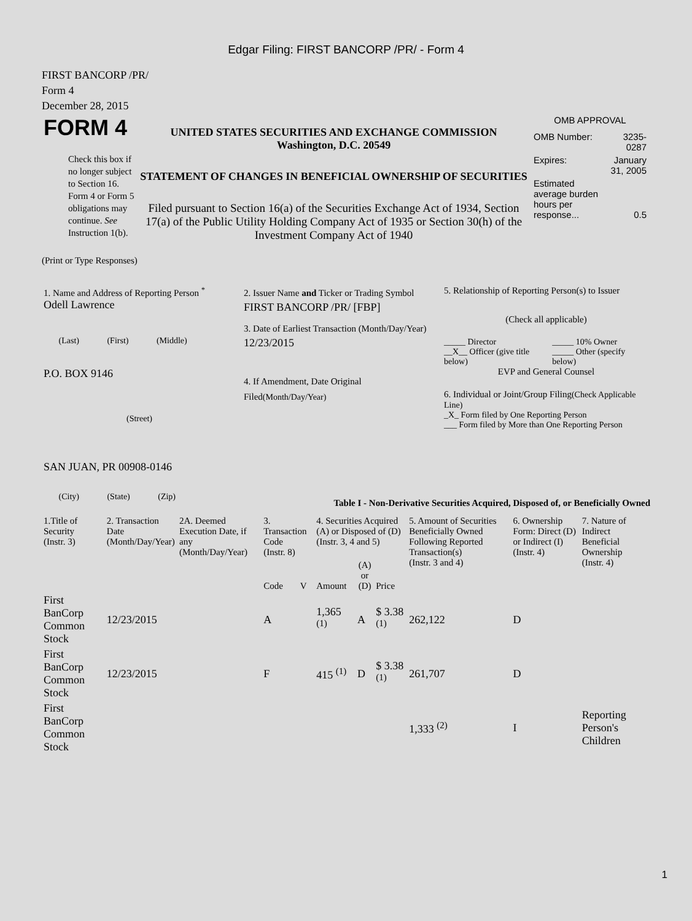Edgar Filing: FIRST BANCORP /PR/ - Form 4
FIRST BANCORP /PR/
Form 4
December 28, 2015
| FORM 4 Check this box if no longer subject to Section 16. Form 4 or Form 5 obligations may continue. See Instruction 1(b). | UNITED STATES SECURITIES AND EXCHANGE COMMISSION Washington, D.C. 20549 STATEMENT OF CHANGES IN BENEFICIAL OWNERSHIP OF SECURITIES Filed pursuant to Section 16(a) of the Securities Exchange Act of 1934, Section 17(a) of the Public Utility Holding Company Act of 1935 or Section 30(h) of the Investment Company Act of 1940 | OMB APPROVAL / OMB Number: / 3235-0287 / / Expires: / January 31, 2005 / / Estimated average burden hours per response... / 0.5 / |
(Print or Type Responses)
| 1. Name and Address of Reporting Person <sup>*</sup> Odell Lawrence (Last) (First) (Middle) P.O. BOX 9146 (Street) SAN JUAN, PR 00908-0146 (City) (State) (Zip) | 2. Issuer Name and Ticker or Trading Symbol FIRST BANCORP /PR/ [FBP] 3. Date of Earliest Transaction (Month/Day/Year) 12/23/2015 4. If Amendment, Date Original Filed (Month/Day/Year) | 5. Relationship of Reporting Person(s) to Issuer (Check all applicable) / _____ Director __X__ Officer (give title below) / _____ 10% Owner _____ Other (specify below) / EVP and General Counsel 6. Individual or Joint/Group Filing (Check Applicable Line) _X_ Form filed by One Reporting Person ___ Form filed by More than One Reporting Person |
Table I - Non-Derivative Securities Acquired, Disposed of, or Beneficially Owned
| 1.Title of Security (Instr. 3) | 2. Transaction Date (Month/Day/Year) | 2A. Deemed Execution Date, if any (Month/Day/Year) | 3. Transaction Code (Instr. 8) | | 4. Securities Acquired (A) or Disposed of (D) (Instr. 3, 4 and 5) | | | 5. Amount of Securities Beneficially Owned Following Reported Transaction(s) (Instr. 3 and 4) | 6. Ownership Form: Direct (D) or Indirect (I) (Instr. 4) | 7. Nature of Indirect Beneficial Ownership (Instr. 4) |
| --- | --- | --- | --- | --- | --- | --- | --- | --- | --- | --- |
| | | | Code | V | Amount | (A) or (D) | Price | | | |
| First BanCorp Common Stock | 12/23/2015 | | A | | 1,365 <sup>(1)</sup> | A | $ 3.38 <sup>(1)</sup> | 262,122 | D | |
| First BanCorp Common Stock | 12/23/2015 | | F | | 415 <sup>(1)</sup> | D | $ 3.38 <sup>(1)</sup> | 261,707 | D | |
| First BanCorp Common Stock | | | | | | | | 1,333 <sup>(2)</sup> | I | Reporting Person's Children |
1